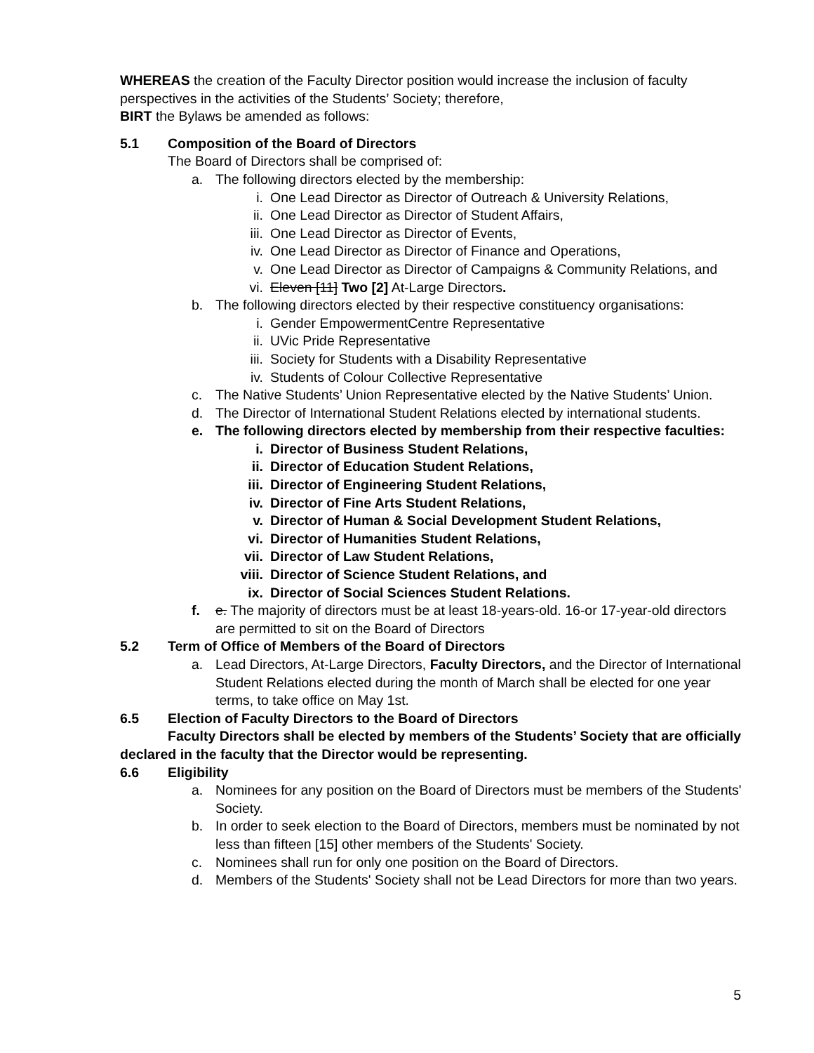WHEREAS the creation of the Faculty Director position would increase the inclusion of faculty perspectives in the activities of the Students’ Society; therefore,
BIRT the Bylaws be amended as follows:
5.1 Composition of the Board of Directors
The Board of Directors shall be comprised of:
a. The following directors elected by the membership:
i. One Lead Director as Director of Outreach & University Relations,
ii. One Lead Director as Director of Student Affairs,
iii. One Lead Director as Director of Events,
iv. One Lead Director as Director of Finance and Operations,
v. One Lead Director as Director of Campaigns & Community Relations, and
vi. Eleven [11] Two [2] At-Large Directors.
b. The following directors elected by their respective constituency organisations:
i. Gender EmpowermentCentre Representative
ii. UVic Pride Representative
iii. Society for Students with a Disability Representative
iv. Students of Colour Collective Representative
c. The Native Students’ Union Representative elected by the Native Students’ Union.
d. The Director of International Student Relations elected by international students.
e. The following directors elected by membership from their respective faculties:
i. Director of Business Student Relations,
ii. Director of Education Student Relations,
iii. Director of Engineering Student Relations,
iv. Director of Fine Arts Student Relations,
v. Director of Human & Social Development Student Relations,
vi. Director of Humanities Student Relations,
vii. Director of Law Student Relations,
viii. Director of Science Student Relations, and
ix. Director of Social Sciences Student Relations.
f. e. The majority of directors must be at least 18-years-old. 16-or 17-year-old directors are permitted to sit on the Board of Directors
5.2 Term of Office of Members of the Board of Directors
a. Lead Directors, At-Large Directors, Faculty Directors, and the Director of International Student Relations elected during the month of March shall be elected for one year terms, to take office on May 1st.
6.5 Election of Faculty Directors to the Board of Directors
Faculty Directors shall be elected by members of the Students’ Society that are officially declared in the faculty that the Director would be representing.
6.6 Eligibility
a. Nominees for any position on the Board of Directors must be members of the Students' Society.
b. In order to seek election to the Board of Directors, members must be nominated by not less than fifteen [15] other members of the Students' Society.
c. Nominees shall run for only one position on the Board of Directors.
d. Members of the Students' Society shall not be Lead Directors for more than two years.
5